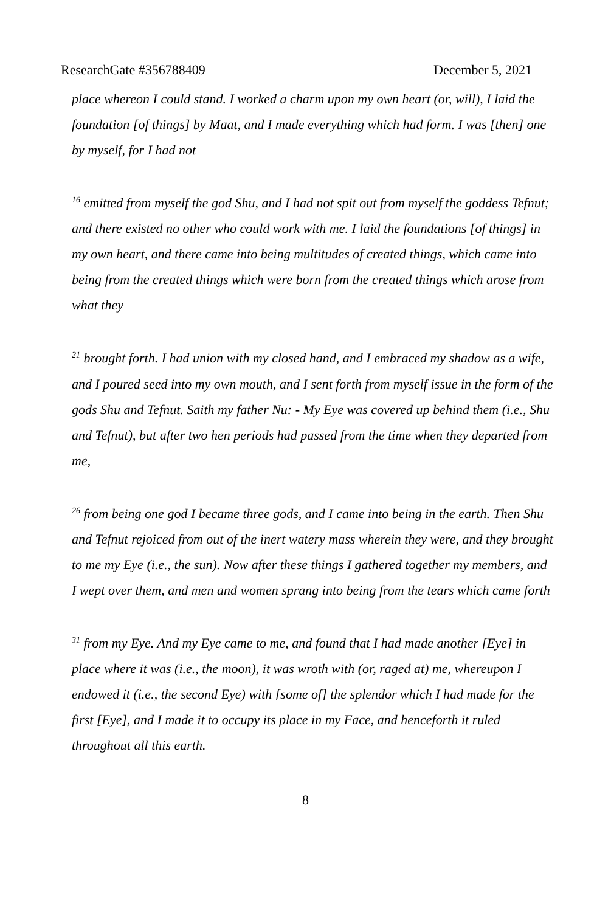ResearchGate #356788409 December 5, 2021
place whereon I could stand. I worked a charm upon my own heart (or, will), I laid the foundation [of things] by Maat, and I made everything which had form. I was [then] one by myself, for I had not
<sup>16</sup> emitted from myself the god Shu, and I had not spit out from myself the goddess Tefnut; and there existed no other who could work with me. I laid the foundations [of things] in my own heart, and there came into being multitudes of created things, which came into being from the created things which were born from the created things which arose from what they
<sup>21</sup> brought forth. I had union with my closed hand, and I embraced my shadow as a wife, and I poured seed into my own mouth, and I sent forth from myself issue in the form of the gods Shu and Tefnut. Saith my father Nu: - My Eye was covered up behind them (i.e., Shu and Tefnut), but after two hen periods had passed from the time when they departed from me,
<sup>26</sup> from being one god I became three gods, and I came into being in the earth. Then Shu and Tefnut rejoiced from out of the inert watery mass wherein they were, and they brought to me my Eye (i.e., the sun). Now after these things I gathered together my members, and I wept over them, and men and women sprang into being from the tears which came forth
<sup>31</sup> from my Eye. And my Eye came to me, and found that I had made another [Eye] in place where it was (i.e., the moon), it was wroth with (or, raged at) me, whereupon I endowed it (i.e., the second Eye) with [some of] the splendor which I had made for the first [Eye], and I made it to occupy its place in my Face, and henceforth it ruled throughout all this earth.
8